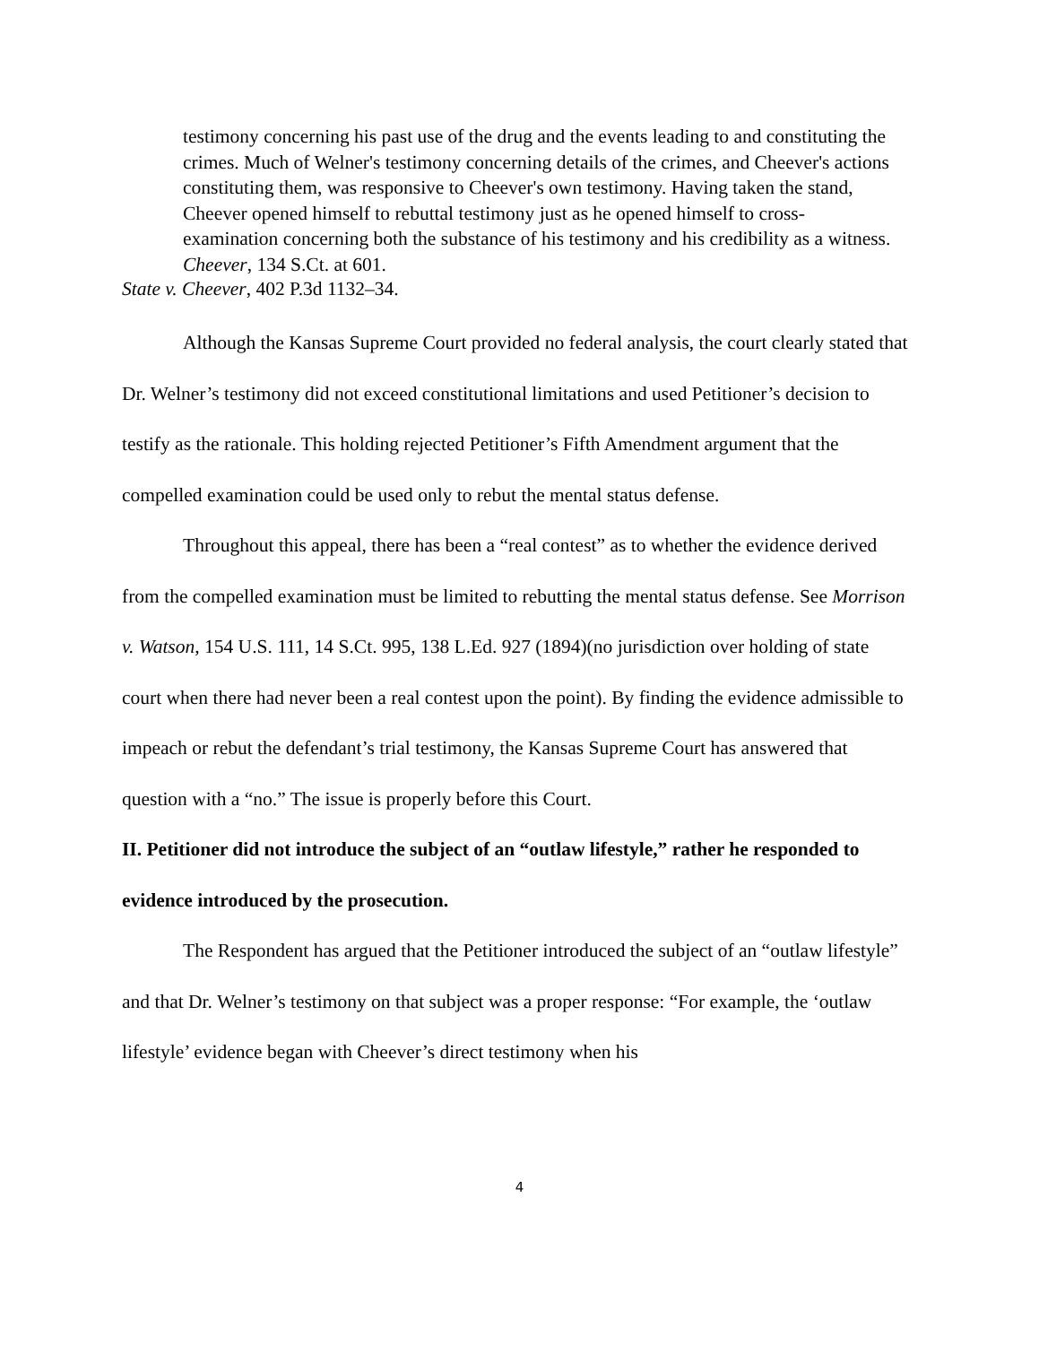testimony concerning his past use of the drug and the events leading to and constituting the crimes. Much of Welner's testimony concerning details of the crimes, and Cheever's actions constituting them, was responsive to Cheever's own testimony. Having taken the stand, Cheever opened himself to rebuttal testimony just as he opened himself to cross-examination concerning both the substance of his testimony and his credibility as a witness. Cheever, 134 S.Ct. at 601.
State v. Cheever, 402 P.3d 1132–34.
Although the Kansas Supreme Court provided no federal analysis, the court clearly stated that Dr. Welner’s testimony did not exceed constitutional limitations and used Petitioner’s decision to testify as the rationale. This holding rejected Petitioner’s Fifth Amendment argument that the compelled examination could be used only to rebut the mental status defense.
Throughout this appeal, there has been a “real contest” as to whether the evidence derived from the compelled examination must be limited to rebutting the mental status defense. See Morrison v. Watson, 154 U.S. 111, 14 S.Ct. 995, 138 L.Ed. 927 (1894)(no jurisdiction over holding of state court when there had never been a real contest upon the point). By finding the evidence admissible to impeach or rebut the defendant’s trial testimony, the Kansas Supreme Court has answered that question with a “no.” The issue is properly before this Court.
II. Petitioner did not introduce the subject of an “outlaw lifestyle,” rather he responded to evidence introduced by the prosecution.
The Respondent has argued that the Petitioner introduced the subject of an “outlaw lifestyle” and that Dr. Welner’s testimony on that subject was a proper response: “For example, the ‘outlaw lifestyle’ evidence began with Cheever’s direct testimony when his
4